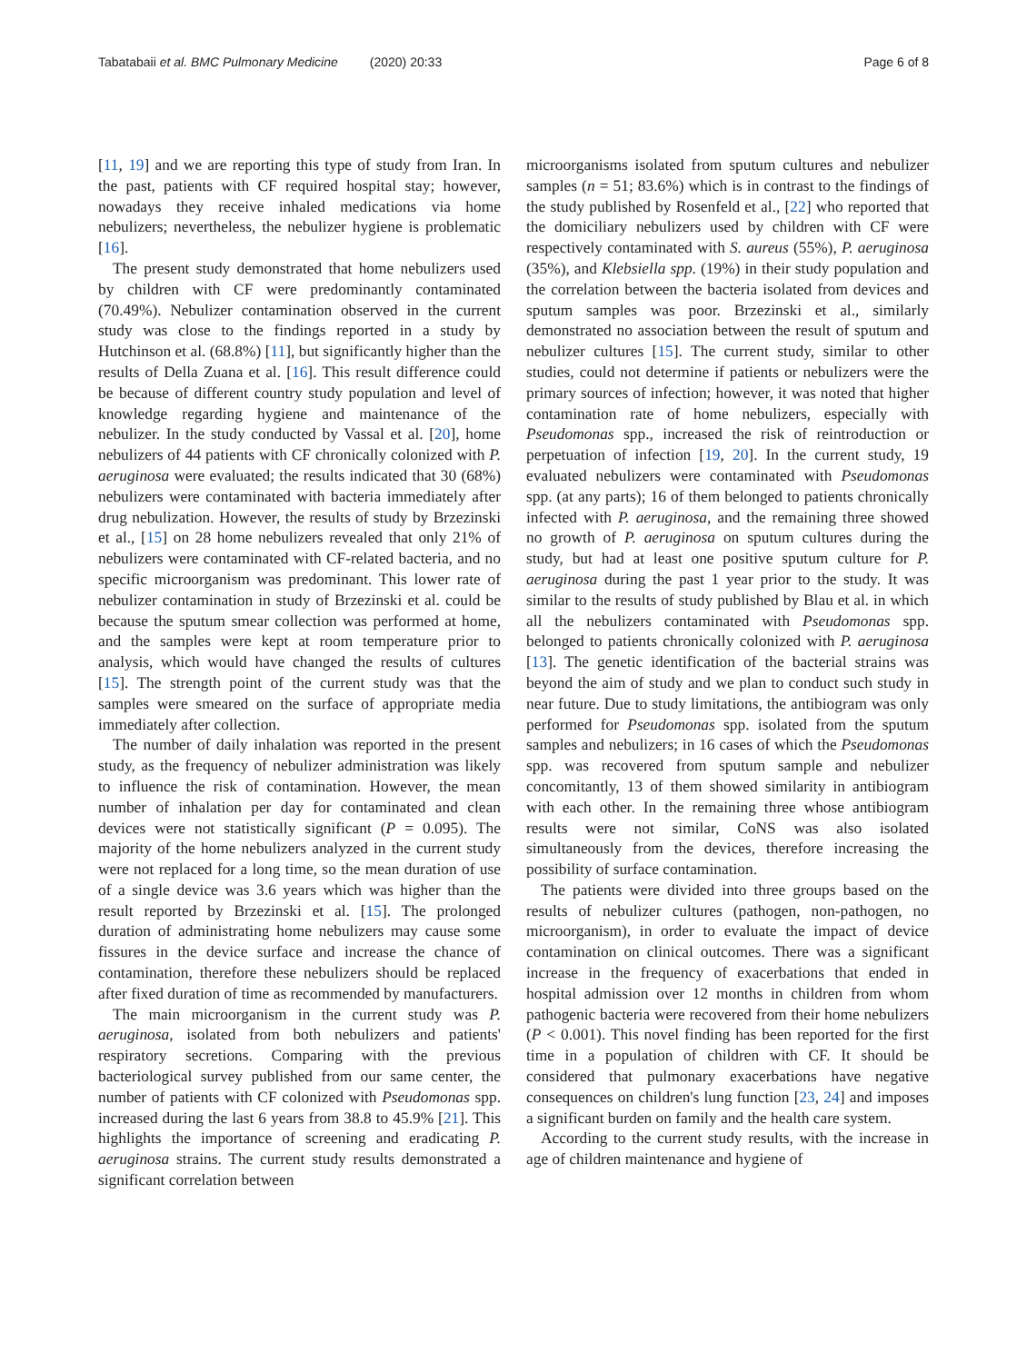Tabatabaii et al. BMC Pulmonary Medicine (2020) 20:33 Page 6 of 8
[11, 19] and we are reporting this type of study from Iran. In the past, patients with CF required hospital stay; however, nowadays they receive inhaled medications via home nebulizers; nevertheless, the nebulizer hygiene is problematic [16].
The present study demonstrated that home nebulizers used by children with CF were predominantly contaminated (70.49%). Nebulizer contamination observed in the current study was close to the findings reported in a study by Hutchinson et al. (68.8%) [11], but significantly higher than the results of Della Zuana et al. [16]. This result difference could be because of different country study population and level of knowledge regarding hygiene and maintenance of the nebulizer. In the study conducted by Vassal et al. [20], home nebulizers of 44 patients with CF chronically colonized with P. aeruginosa were evaluated; the results indicated that 30 (68%) nebulizers were contaminated with bacteria immediately after drug nebulization. However, the results of study by Brzezinski et al., [15] on 28 home nebulizers revealed that only 21% of nebulizers were contaminated with CF-related bacteria, and no specific microorganism was predominant. This lower rate of nebulizer contamination in study of Brzezinski et al. could be because the sputum smear collection was performed at home, and the samples were kept at room temperature prior to analysis, which would have changed the results of cultures [15]. The strength point of the current study was that the samples were smeared on the surface of appropriate media immediately after collection.
The number of daily inhalation was reported in the present study, as the frequency of nebulizer administration was likely to influence the risk of contamination. However, the mean number of inhalation per day for contaminated and clean devices were not statistically significant (P = 0.095). The majority of the home nebulizers analyzed in the current study were not replaced for a long time, so the mean duration of use of a single device was 3.6 years which was higher than the result reported by Brzezinski et al. [15]. The prolonged duration of administrating home nebulizers may cause some fissures in the device surface and increase the chance of contamination, therefore these nebulizers should be replaced after fixed duration of time as recommended by manufacturers.
The main microorganism in the current study was P. aeruginosa, isolated from both nebulizers and patients' respiratory secretions. Comparing with the previous bacteriological survey published from our same center, the number of patients with CF colonized with Pseudomonas spp. increased during the last 6 years from 38.8 to 45.9% [21]. This highlights the importance of screening and eradicating P. aeruginosa strains. The current study results demonstrated a significant correlation between
microorganisms isolated from sputum cultures and nebulizer samples (n = 51; 83.6%) which is in contrast to the findings of the study published by Rosenfeld et al., [22] who reported that the domiciliary nebulizers used by children with CF were respectively contaminated with S. aureus (55%), P. aeruginosa (35%), and Klebsiella spp. (19%) in their study population and the correlation between the bacteria isolated from devices and sputum samples was poor. Brzezinski et al., similarly demonstrated no association between the result of sputum and nebulizer cultures [15]. The current study, similar to other studies, could not determine if patients or nebulizers were the primary sources of infection; however, it was noted that higher contamination rate of home nebulizers, especially with Pseudomonas spp., increased the risk of reintroduction or perpetuation of infection [19, 20]. In the current study, 19 evaluated nebulizers were contaminated with Pseudomonas spp. (at any parts); 16 of them belonged to patients chronically infected with P. aeruginosa, and the remaining three showed no growth of P. aeruginosa on sputum cultures during the study, but had at least one positive sputum culture for P. aeruginosa during the past 1 year prior to the study. It was similar to the results of study published by Blau et al. in which all the nebulizers contaminated with Pseudomonas spp. belonged to patients chronically colonized with P. aeruginosa [13]. The genetic identification of the bacterial strains was beyond the aim of study and we plan to conduct such study in near future. Due to study limitations, the antibiogram was only performed for Pseudomonas spp. isolated from the sputum samples and nebulizers; in 16 cases of which the Pseudomonas spp. was recovered from sputum sample and nebulizer concomitantly, 13 of them showed similarity in antibiogram with each other. In the remaining three whose antibiogram results were not similar, CoNS was also isolated simultaneously from the devices, therefore increasing the possibility of surface contamination.
The patients were divided into three groups based on the results of nebulizer cultures (pathogen, non-pathogen, no microorganism), in order to evaluate the impact of device contamination on clinical outcomes. There was a significant increase in the frequency of exacerbations that ended in hospital admission over 12 months in children from whom pathogenic bacteria were recovered from their home nebulizers (P < 0.001). This novel finding has been reported for the first time in a population of children with CF. It should be considered that pulmonary exacerbations have negative consequences on children's lung function [23, 24] and imposes a significant burden on family and the health care system.
According to the current study results, with the increase in age of children maintenance and hygiene of